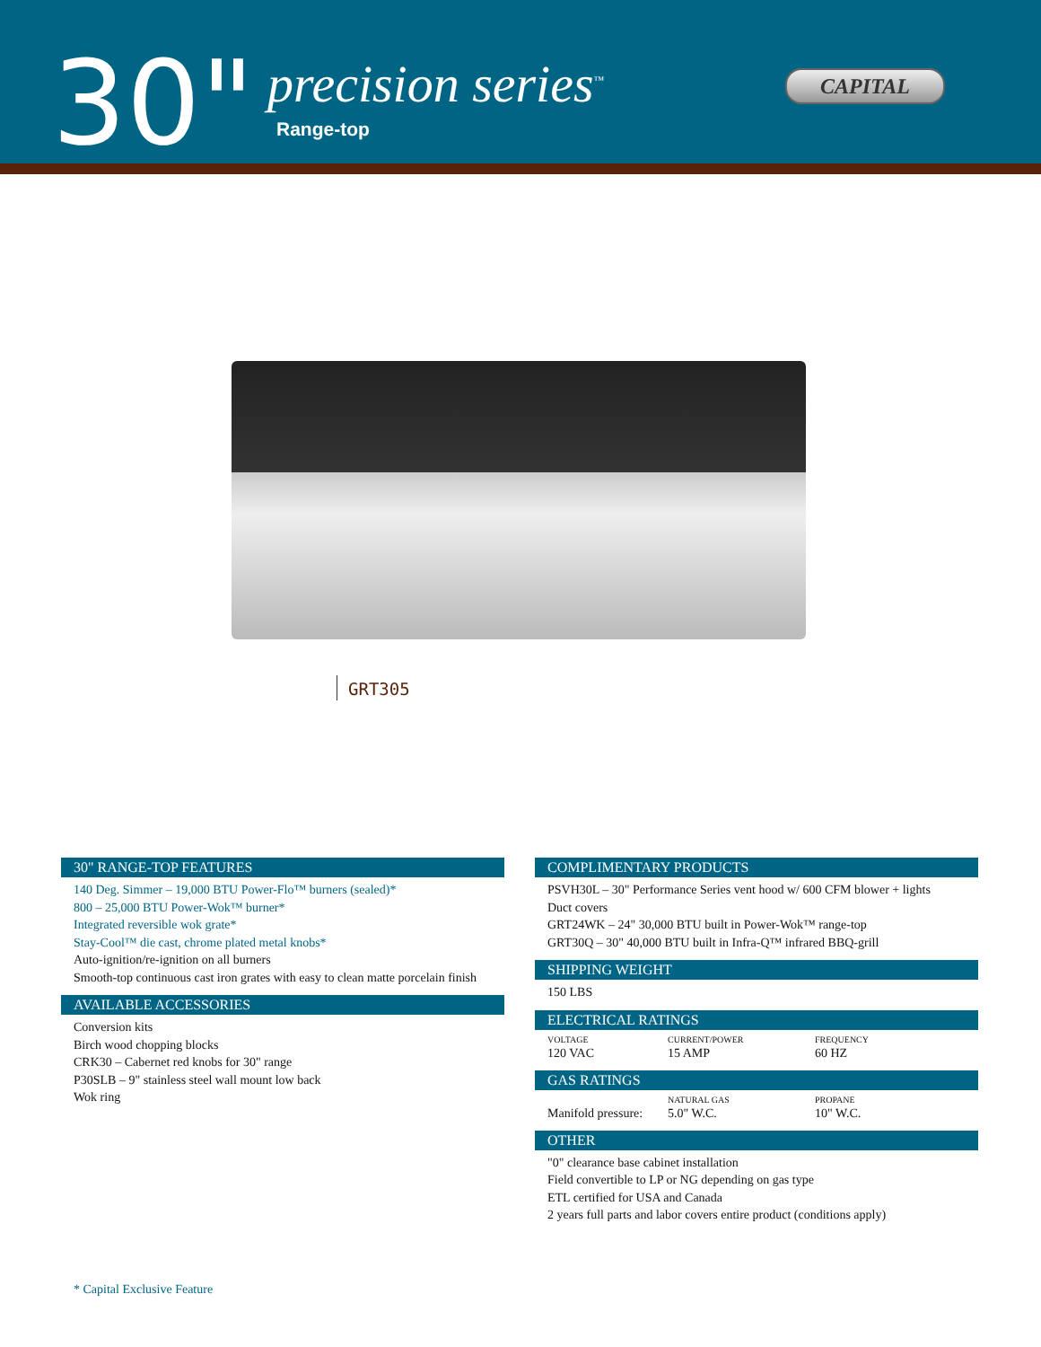30" precision series<sup>™</sup>
Range-top
CAPITAL
GRT305
30" RANGE-TOP FEATURES
140 Deg. Simmer – 19,000 BTU Power-Flo™ burners (sealed)*
800 – 25,000 BTU Power-Wok™ burner*
Integrated reversible wok grate*
Stay-Cool™ die cast, chrome plated metal knobs*
Auto-ignition/re-ignition on all burners
Smooth-top continuous cast iron grates with easy to clean matte porcelain finish
AVAILABLE ACCESSORIES
Conversion kits
Birch wood chopping blocks
CRK30 – Cabernet red knobs for 30" range
P30SLB – 9" stainless steel wall mount low back
Wok ring
COMPLIMENTARY PRODUCTS
PSVH30L – 30" Performance Series vent hood w/ 600 CFM blower + lights
Duct covers
GRT24WK – 24" 30,000 BTU built in Power-Wok™ range-top
GRT30Q – 30" 40,000 BTU built in Infra-Q™ infrared BBQ-grill
SHIPPING WEIGHT
150 LBS
ELECTRICAL RATINGS
| VOLTAGE | CURRENT/POWER | FREQUENCY |
| --- | --- | --- |
| 120 VAC | 15 AMP | 60 HZ |
GAS RATINGS
| | NATURAL GAS | PROPANE |
| --- | --- | --- |
| Manifold pressure: | 5.0" W.C. | 10" W.C. |
OTHER
"0" clearance base cabinet installation
Field convertible to LP or NG depending on gas type
ETL certified for USA and Canada
2 years full parts and labor covers entire product (conditions apply)
* Capital Exclusive Feature